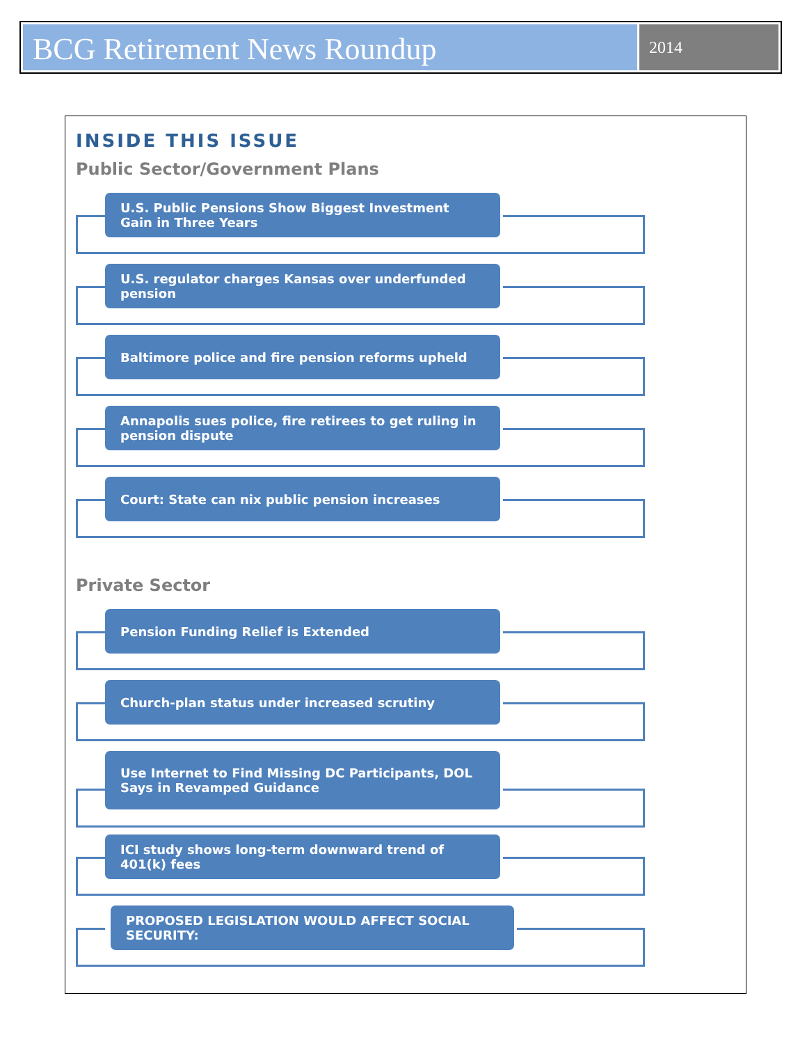BCG Retirement News Roundup
2014
INSIDE THIS ISSUE
Public Sector/Government Plans
U.S. Public Pensions Show Biggest Investment Gain in Three Years
U.S. regulator charges Kansas over underfunded pension
Baltimore police and fire pension reforms upheld
Annapolis sues police, fire retirees to get ruling in pension dispute
Court: State can nix public pension increases
Private Sector
Pension Funding Relief is Extended
Church-plan status under increased scrutiny
Use Internet to Find Missing DC Participants, DOL Says in Revamped Guidance
ICI study shows long-term downward trend of 401(k) fees
PROPOSED LEGISLATION WOULD AFFECT SOCIAL SECURITY: